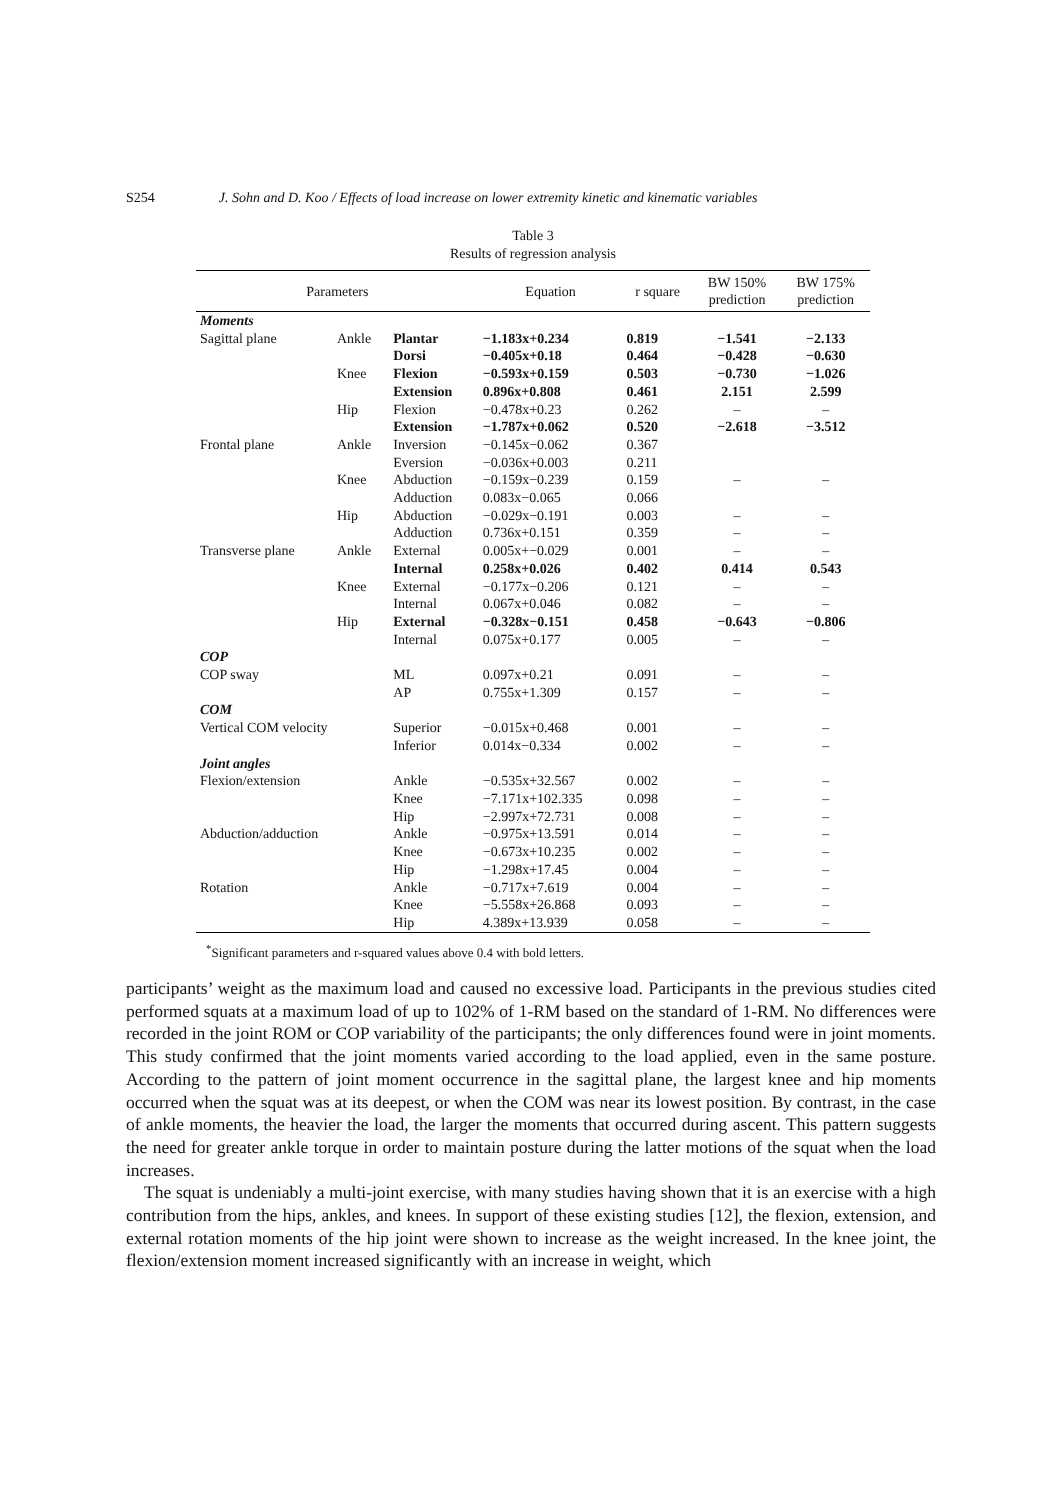S254 J. Sohn and D. Koo / Effects of load increase on lower extremity kinetic and kinematic variables
Table 3
Results of regression analysis
| Parameters | | | Equation | r square | BW 150% prediction | BW 175% prediction |
| --- | --- | --- | --- | --- | --- | --- |
| Moments | | | | | | |
| Sagittal plane | Ankle | Plantar | −1.183x+0.234 | 0.819 | −1.541 | −2.133 |
| | | Dorsi | −0.405x+0.18 | 0.464 | −0.428 | −0.630 |
| | Knee | Flexion | −0.593x+0.159 | 0.503 | −0.730 | −1.026 |
| | | Extension | 0.896x+0.808 | 0.461 | 2.151 | 2.599 |
| | Hip | Flexion | −0.478x+0.23 | 0.262 | – | – |
| | | Extension | −1.787x+0.062 | 0.520 | −2.618 | −3.512 |
| Frontal plane | Ankle | Inversion | −0.145x−0.062 | 0.367 | | |
| | | Eversion | −0.036x+0.003 | 0.211 | | |
| | Knee | Abduction | −0.159x−0.239 | 0.159 | – | – |
| | | Adduction | 0.083x−0.065 | 0.066 | | |
| | Hip | Abduction | −0.029x−0.191 | 0.003 | – | – |
| | | Adduction | 0.736x+0.151 | 0.359 | – | – |
| Transverse plane | Ankle | External | 0.005x+−0.029 | 0.001 | – | – |
| | | Internal | 0.258x+0.026 | 0.402 | 0.414 | 0.543 |
| | Knee | External | −0.177x−0.206 | 0.121 | – | – |
| | | Internal | 0.067x+0.046 | 0.082 | – | – |
| | Hip | External | −0.328x−0.151 | 0.458 | −0.643 | −0.806 |
| | | Internal | 0.075x+0.177 | 0.005 | – | – |
| COP | | | | | | |
| COP sway | | ML | 0.097x+0.21 | 0.091 | – | – |
| | | AP | 0.755x+1.309 | 0.157 | – | – |
| COM | | | | | | |
| Vertical COM velocity | | Superior | −0.015x+0.468 | 0.001 | – | – |
| | | Inferior | 0.014x−0.334 | 0.002 | – | – |
| Joint angles | | | | | | |
| Flexion/extension | | Ankle | −0.535x+32.567 | 0.002 | – | – |
| | | Knee | −7.171x+102.335 | 0.098 | – | – |
| | | Hip | −2.997x+72.731 | 0.008 | – | – |
| Abduction/adduction | | Ankle | −0.975x+13.591 | 0.014 | – | – |
| | | Knee | −0.673x+10.235 | 0.002 | – | – |
| | | Hip | −1.298x+17.45 | 0.004 | – | – |
| Rotation | | Ankle | −0.717x+7.619 | 0.004 | – | – |
| | | Knee | −5.558x+26.868 | 0.093 | – | – |
| | | Hip | 4.389x+13.939 | 0.058 | – | – |
<sup>*</sup> Significant parameters and r-squared values above 0.4 with bold letters.
participants’ weight as the maximum load and caused no excessive load. Participants in the previous studies cited performed squats at a maximum load of up to 102% of 1-RM based on the standard of 1-RM. No differences were recorded in the joint ROM or COP variability of the participants; the only differences found were in joint moments. This study confirmed that the joint moments varied according to the load applied, even in the same posture. According to the pattern of joint moment occurrence in the sagittal plane, the largest knee and hip moments occurred when the squat was at its deepest, or when the COM was near its lowest position. By contrast, in the case of ankle moments, the heavier the load, the larger the moments that occurred during ascent. This pattern suggests the need for greater ankle torque in order to maintain posture during the latter motions of the squat when the load increases.
The squat is undeniably a multi-joint exercise, with many studies having shown that it is an exercise with a high contribution from the hips, ankles, and knees. In support of these existing studies [12], the flexion, extension, and external rotation moments of the hip joint were shown to increase as the weight increased. In the knee joint, the flexion/extension moment increased significantly with an increase in weight, which